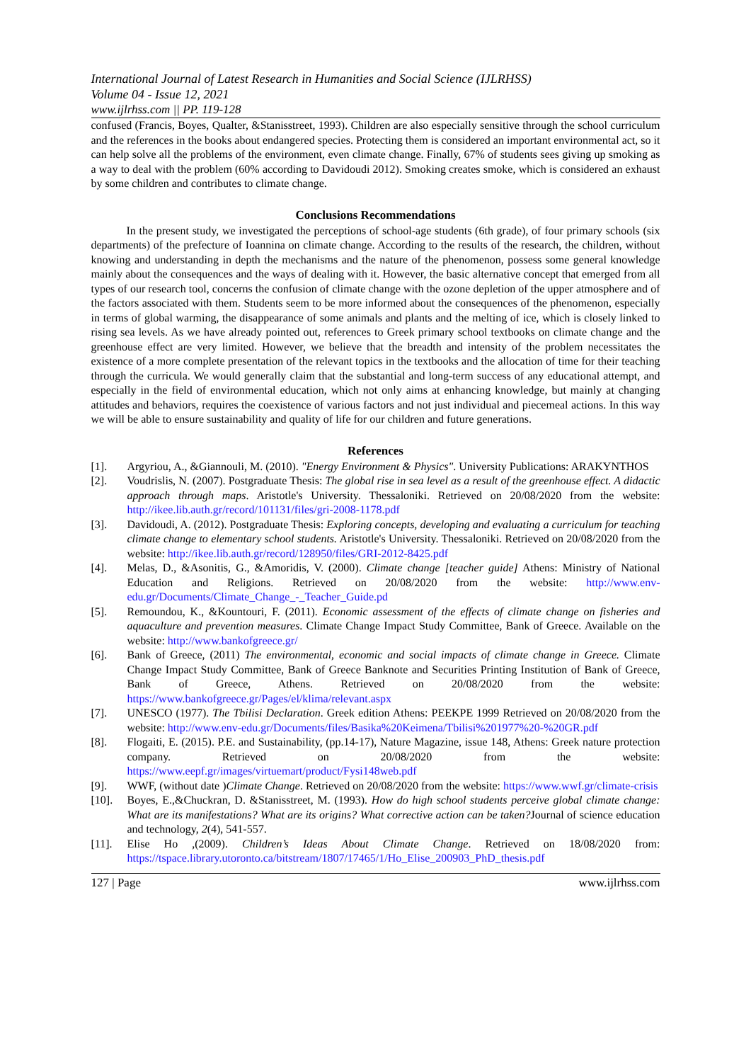International Journal of Latest Research in Humanities and Social Science (IJLRHSS)
Volume 04 - Issue 12, 2021
www.ijlrhss.com || PP. 119-128
confused (Francis, Boyes, Qualter, &Stanisstreet, 1993). Children are also especially sensitive through the school curriculum and the references in the books about endangered species. Protecting them is considered an important environmental act, so it can help solve all the problems of the environment, even climate change. Finally, 67% of students sees giving up smoking as a way to deal with the problem (60% according to Davidoudi 2012). Smoking creates smoke, which is considered an exhaust by some children and contributes to climate change.
Conclusions Recommendations
In the present study, we investigated the perceptions of school-age students (6th grade), of four primary schools (six departments) of the prefecture of Ioannina on climate change. According to the results of the research, the children, without knowing and understanding in depth the mechanisms and the nature of the phenomenon, possess some general knowledge mainly about the consequences and the ways of dealing with it. However, the basic alternative concept that emerged from all types of our research tool, concerns the confusion of climate change with the ozone depletion of the upper atmosphere and of the factors associated with them. Students seem to be more informed about the consequences of the phenomenon, especially in terms of global warming, the disappearance of some animals and plants and the melting of ice, which is closely linked to rising sea levels. As we have already pointed out, references to Greek primary school textbooks on climate change and the greenhouse effect are very limited. However, we believe that the breadth and intensity of the problem necessitates the existence of a more complete presentation of the relevant topics in the textbooks and the allocation of time for their teaching through the curricula. We would generally claim that the substantial and long-term success of any educational attempt, and especially in the field of environmental education, which not only aims at enhancing knowledge, but mainly at changing attitudes and behaviors, requires the coexistence of various factors and not just individual and piecemeal actions. In this way we will be able to ensure sustainability and quality of life for our children and future generations.
References
[1]. Argyriou, A., &Giannouli, M. (2010). "Energy Environment & Physics". University Publications: ARAKYNTHOS
[2]. Voudrislis, N. (2007). Postgraduate Thesis: The global rise in sea level as a result of the greenhouse effect. A didactic approach through maps. Aristotle's University. Thessaloniki. Retrieved on 20/08/2020 from the website: http://ikee.lib.auth.gr/record/101131/files/gri-2008-1178.pdf
[3]. Davidoudi, A. (2012). Postgraduate Thesis: Exploring concepts, developing and evaluating a curriculum for teaching climate change to elementary school students. Aristotle's University. Thessaloniki. Retrieved on 20/08/2020 from the website: http://ikee.lib.auth.gr/record/128950/files/GRI-2012-8425.pdf
[4]. Melas, D., &Asonitis, G., &Amoridis, V. (2000). Climate change [teacher guide] Athens: Ministry of National Education and Religions. Retrieved on 20/08/2020 from the website: http://www.env-edu.gr/Documents/Climate_Change_-_Teacher_Guide.pd
[5]. Remoundou, K., &Kountouri, F. (2011). Economic assessment of the effects of climate change on fisheries and aquaculture and prevention measures. Climate Change Impact Study Committee, Bank of Greece. Available on the website: http://www.bankofgreece.gr/
[6]. Bank of Greece, (2011) The environmental, economic and social impacts of climate change in Greece. Climate Change Impact Study Committee, Bank of Greece Banknote and Securities Printing Institution of Bank of Greece, Bank of Greece, Athens. Retrieved on 20/08/2020 from the website: https://www.bankofgreece.gr/Pages/el/klima/relevant.aspx
[7]. UNESCO (1977). The Tbilisi Declaration. Greek edition Athens: PEEKPE 1999 Retrieved on 20/08/2020 from the website: http://www.env-edu.gr/Documents/files/Basika%20Keimena/Tbilisi%201977%20-%20GR.pdf
[8]. Flogaiti, E. (2015). P.E. and Sustainability, (pp.14-17), Nature Magazine, issue 148, Athens: Greek nature protection company. Retrieved on 20/08/2020 from the website: https://www.eepf.gr/images/virtuemart/product/Fysi148web.pdf
[9]. WWF, (without date )Climate Change. Retrieved on 20/08/2020 from the website: https://www.wwf.gr/climate-crisis
[10]. Boyes, E.,&Chuckran, D. &Stanisstreet, M. (1993). How do high school students perceive global climate change: What are its manifestations? What are its origins? What corrective action can be taken?Journal of science education and technology, 2(4), 541-557.
[11]. Elise Ho ,(2009). Children’s Ideas About Climate Change. Retrieved on 18/08/2020 from: https://tspace.library.utoronto.ca/bitstream/1807/17465/1/Ho_Elise_200903_PhD_thesis.pdf
127 | Page www.ijlrhss.com